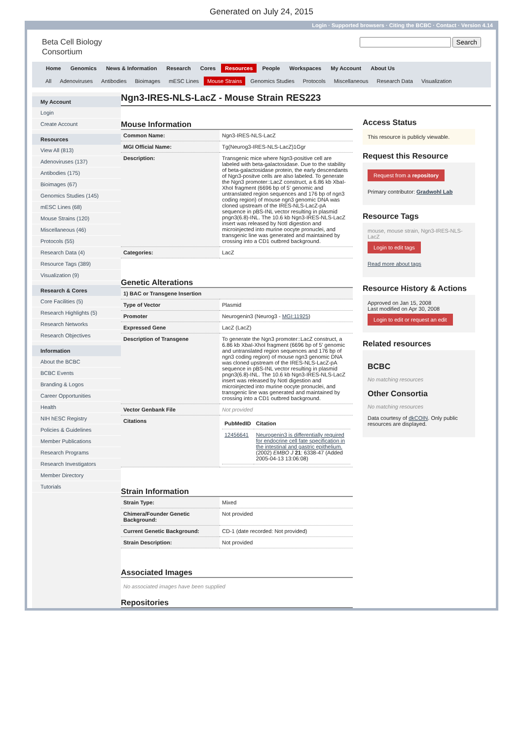Generated on July 24, 2015
Login · Supported browsers · Citing the BCBC · Contact · Version 4.14
Beta Cell Biology
Consortium
Search
Home Genomics News & Information Research Cores Resources People Workspaces My Account About Us
All Adenoviruses Antibodies Bioimages mESC Lines Mouse Strains Genomics Studies Protocols Miscellaneous Research Data Visualization
My Account
Login
Create Account
Resources
View All (813)
Adenoviruses (137)
Antibodies (175)
Bioimages (67)
Genomics Studies (145)
mESC Lines (68)
Mouse Strains (120)
Miscellaneous (46)
Protocols (55)
Research Data (4)
Resource Tags (389)
Visualization (9)
Research & Cores
Core Facilities (5)
Research Highlights (5)
Research Networks
Research Objectives
Information
About the BCBC
BCBC Events
Branding & Logos
Career Opportunities
Health
NIH hESC Registry
Policies & Guidelines
Member Publications
Research Programs
Research Investigators
Member Directory
Tutorials
Ngn3-IRES-NLS-LacZ - Mouse Strain RES223
Mouse Information
| Common Name: | Ngn3-IRES-NLS-LacZ |
| MGI Official Name: | Tg(Neurog3-IRES-NLS-LacZ)1Ggr |
| Description: | Transgenic mice where Ngn3-positive cell are labeled with beta-galactosidase. Due to the stability of beta-galactosidase protein, the early descendants of Ngn3-positve cells are also labeled. To generate the Ngn3 promoter::LacZ construct, a 6.86 kb XbaI-XhoI fragment (6696 bp of 5' genomic and untranslated region sequences and 176 bp of ngn3 coding region) of mouse ngn3 genomic DNA was cloned upstream of the IRES-NLS-LacZ-pA sequence in pBS-INL vector resulting in plasmid pngn3(6.8)-INL. The 10.6 kb Ngn3-IRES-NLS-LacZ insert was released by NotI digestion and microinjected into murine oocyte pronuclei, and transgenic line was generated and maintained by crossing into a CD1 outbred background. |
| Categories: | LacZ |
Genetic Alterations
| 1) BAC or Transgene Insertion | |
| Type of Vector | Plasmid |
| Promoter | Neurogenin3 (Neurog3 - MGI:11925 ) |
| Expressed Gene | LacZ (LacZ) |
| Description of Transgene | To generate the Ngn3 promoter::LacZ construct, a 6.86 kb XbaI-XhoI fragment (6696 bp of 5' genomic and untranslated region sequences and 176 bp of ngn3 coding region) of mouse ngn3 genomic DNA was cloned upstream of the IRES-NLS-LacZ-pA sequence in pBS-INL vector resulting in plasmid pngn3(6.8)-INL. The 10.6 kb Ngn3-IRES-NLS-LacZ insert was released by NotI digestion and microinjected into murine oocyte pronuclei, and transgenic line was generated and maintained by crossing into a CD1 outbred background. |
| Vector Genbank File | Not provided |
| Citations | / PubMedID / Citation / / --- / --- / / 12456641 / Neurogenin3 is differentially required for endocrine cell fate specification in the intestinal and gastric epithelium. (2002) EMBO J 21 : 6338-47 (Added 2005-04-13 13:06:08) / |
Strain Information
| Strain Type: | Mixed |
| Chimera/Founder Genetic Background: | Not provided |
| Current Genetic Background: | CD-1 (date recorded: Not provided) |
| Strain Description: | Not provided |
Associated Images
No associated images have been supplied
Repositories
Access Status
This resource is publicly viewable.
Request this Resource
Request from a repository
Primary contributor: Gradwohl Lab
Resource Tags
mouse, mouse strain, Ngn3-IRES-NLS-LacZ
Login to edit tags
Read more about tags
Resource History & Actions
Approved on Jan 15, 2008
Last modified on Apr 30, 2008
Login to edit or request an edit
Related resources
BCBC
No matching resources
Other Consortia
No matching resources
Data courtesy of dkCOIN. Only public resources are displayed.